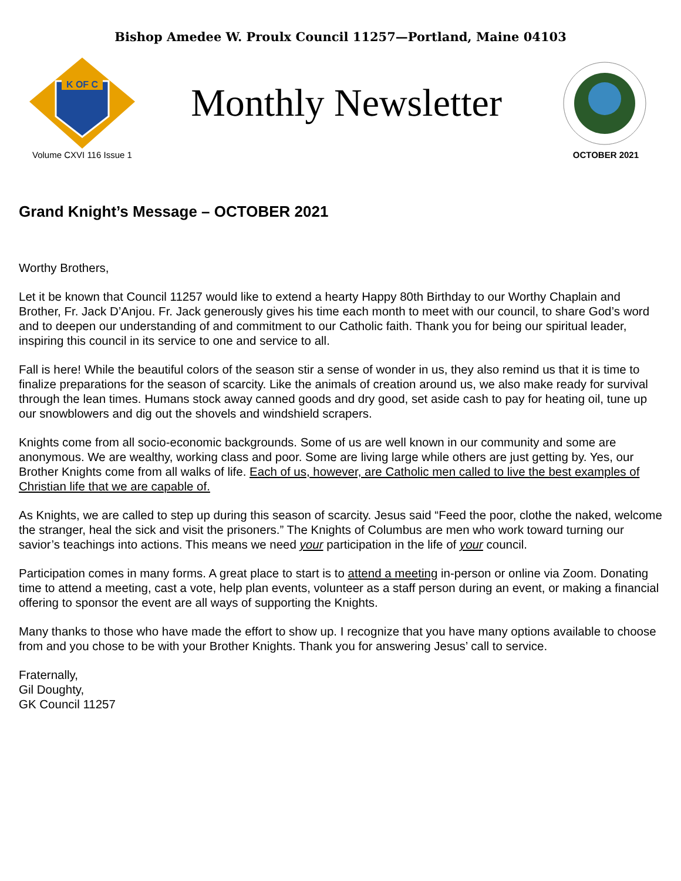Bishop Amedee W. Proulx Council 11257—Portland, Maine 04103
K OF C
Monthly Newsletter
Volume CXVI 116 Issue 1 OCTOBER 2021
Grand Knight’s Message – OCTOBER 2021
Worthy Brothers,
Let it be known that Council 11257 would like to extend a hearty Happy 80th Birthday to our Worthy Chaplain and Brother, Fr. Jack D’Anjou. Fr. Jack generously gives his time each month to meet with our council, to share God’s word and to deepen our understanding of and commitment to our Catholic faith. Thank you for being our spiritual leader, inspiring this council in its service to one and service to all.
Fall is here! While the beautiful colors of the season stir a sense of wonder in us, they also remind us that it is time to finalize preparations for the season of scarcity. Like the animals of creation around us, we also make ready for survival through the lean times. Humans stock away canned goods and dry good, set aside cash to pay for heating oil, tune up our snowblowers and dig out the shovels and windshield scrapers.
Knights come from all socio-economic backgrounds. Some of us are well known in our community and some are anonymous. We are wealthy, working class and poor. Some are living large while others are just getting by. Yes, our Brother Knights come from all walks of life. Each of us, however, are Catholic men called to live the best examples of Christian life that we are capable of.
As Knights, we are called to step up during this season of scarcity. Jesus said “Feed the poor, clothe the naked, welcome the stranger, heal the sick and visit the prisoners.” The Knights of Columbus are men who work toward turning our savior’s teachings into actions. This means we need your participation in the life of your council.
Participation comes in many forms. A great place to start is to attend a meeting in-person or online via Zoom. Donating time to attend a meeting, cast a vote, help plan events, volunteer as a staff person during an event, or making a financial offering to sponsor the event are all ways of supporting the Knights.
Many thanks to those who have made the effort to show up. I recognize that you have many options available to choose from and you chose to be with your Brother Knights. Thank you for answering Jesus’ call to service.
Fraternally,
Gil Doughty,
GK Council 11257